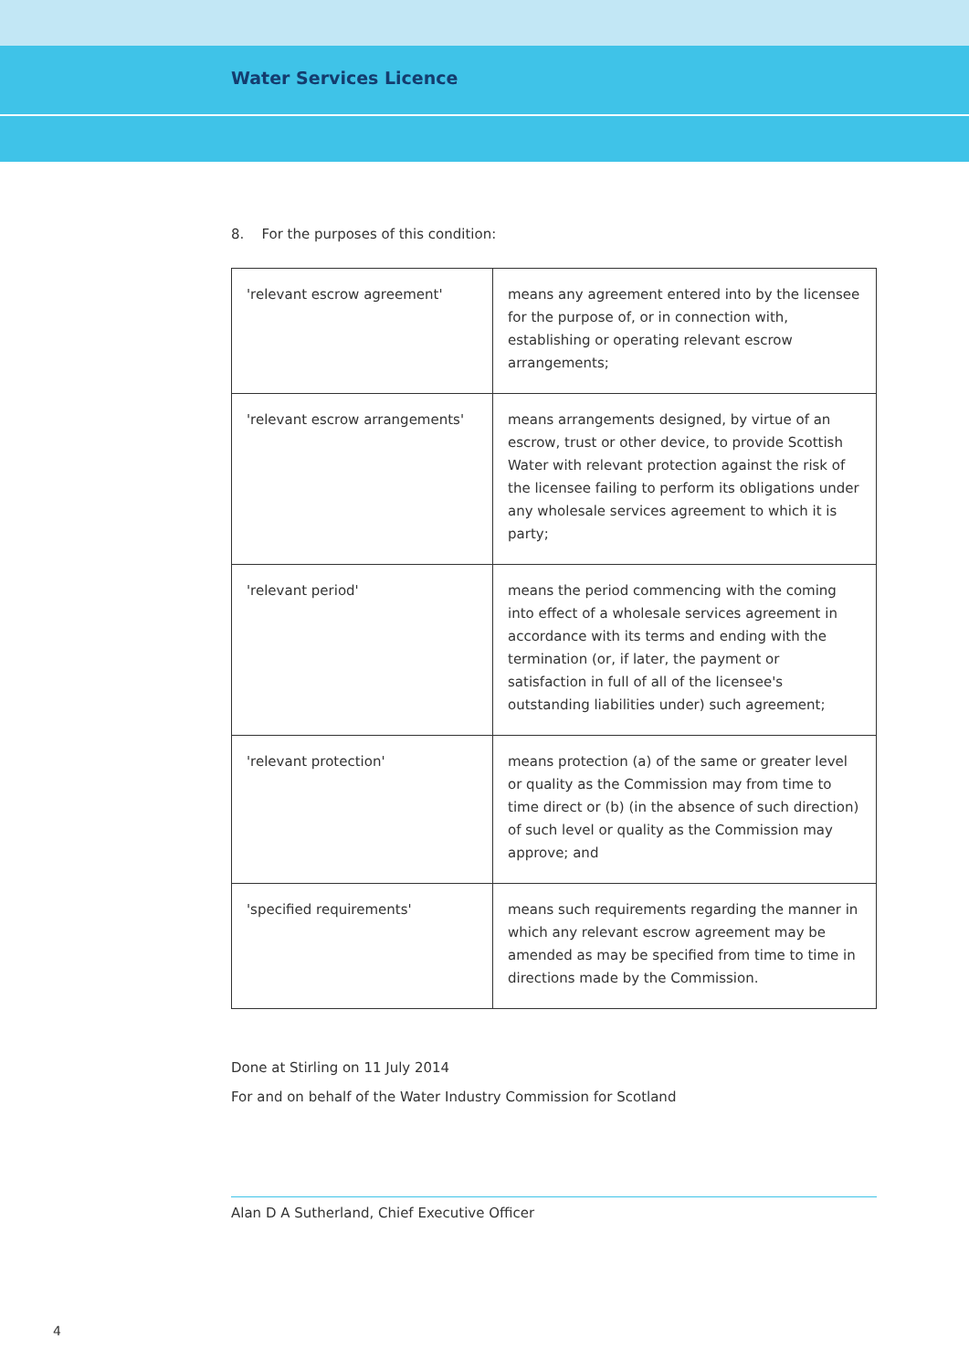Water Services Licence
8. For the purposes of this condition:
| 'relevant escrow agreement' | means any agreement entered into by the licensee for the purpose of, or in connection with, establishing or operating relevant escrow arrangements; |
| 'relevant escrow arrangements' | means arrangements designed, by virtue of an escrow, trust or other device, to provide Scottish Water with relevant protection against the risk of the licensee failing to perform its obligations under any wholesale services agreement to which it is party; |
| 'relevant period' | means the period commencing with the coming into effect of a wholesale services agreement in accordance with its terms and ending with the termination (or, if later, the payment or satisfaction in full of all of the licensee's outstanding liabilities under) such agreement; |
| 'relevant protection' | means protection (a) of the same or greater level or quality as the Commission may from time to time direct or (b) (in the absence of such direction) of such level or quality as the Commission may approve; and |
| 'specified requirements' | means such requirements regarding the manner in which any relevant escrow agreement may be amended as may be specified from time to time in directions made by the Commission. |
Done at Stirling on 11 July 2014
For and on behalf of the Water Industry Commission for Scotland
Alan D A Sutherland, Chief Executive Officer
4